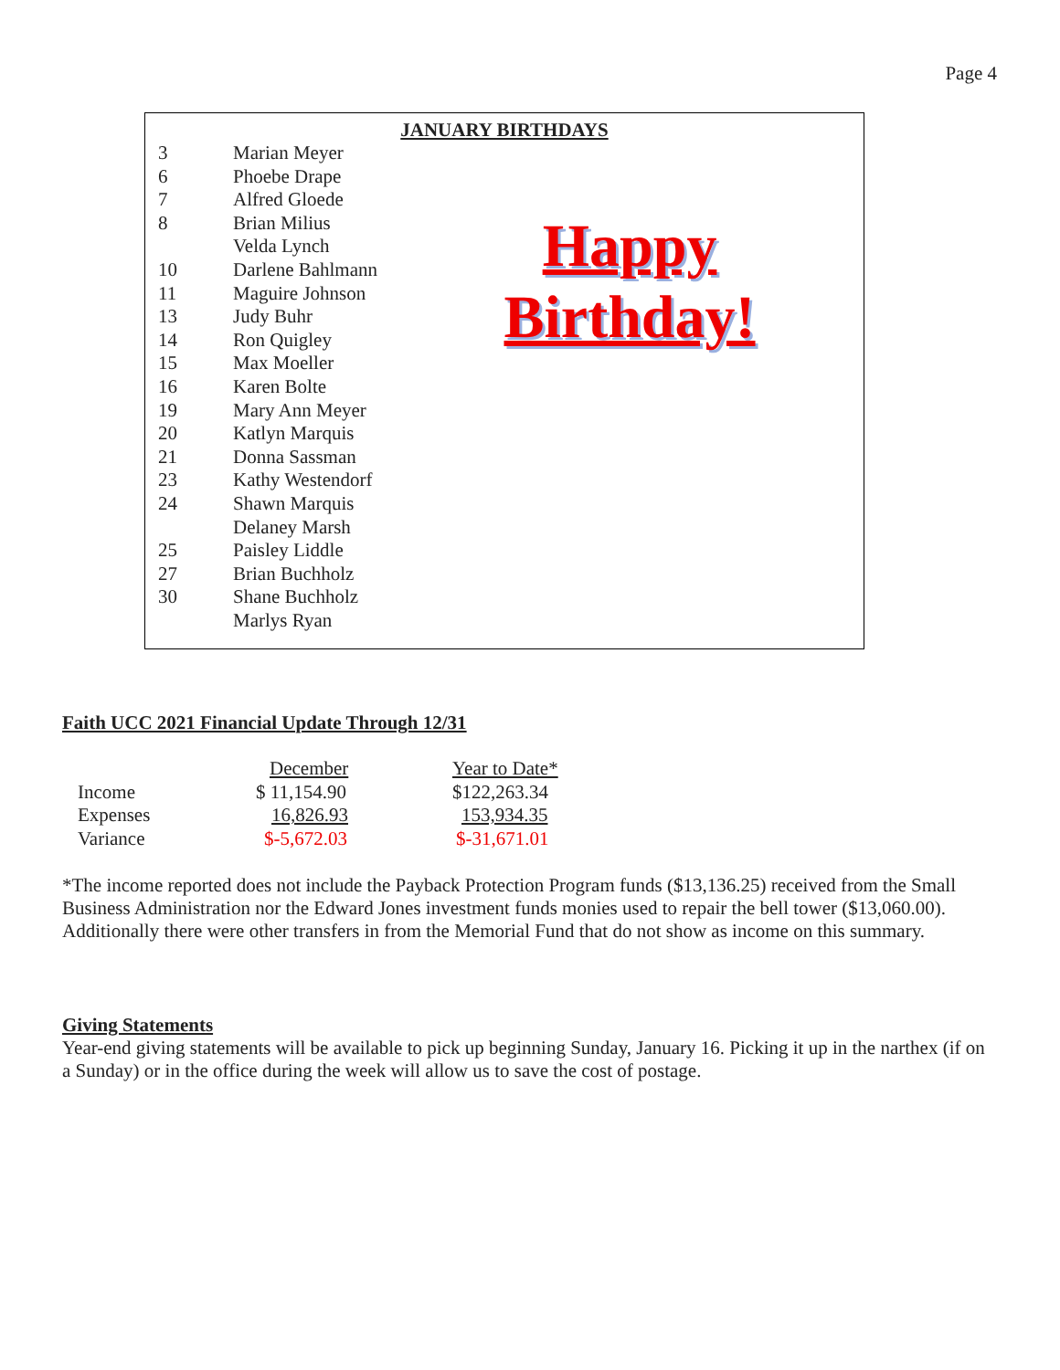Page 4
JANUARY BIRTHDAYS
| 3 | Marian Meyer |
| 6 | Phoebe Drape |
| 7 | Alfred Gloede |
| 8 | Brian Milius |
| | Velda Lynch |
| 10 | Darlene Bahlmann |
| 11 | Maguire Johnson |
| 13 | Judy Buhr |
| 14 | Ron Quigley |
| 15 | Max Moeller |
| 16 | Karen Bolte |
| 19 | Mary Ann Meyer |
| 20 | Katlyn Marquis |
| 21 | Donna Sassman |
| 23 | Kathy Westendorf |
| 24 | Shawn Marquis |
| | Delaney Marsh |
| 25 | Paisley Liddle |
| 27 | Brian Buchholz |
| 30 | Shane Buchholz |
| | Marlys Ryan |
Happy
Birthday!
Faith UCC 2021 Financial Update Through 12/31
| | December | Year to Date* |
| Income | $ 11,154.90 | $122,263.34 |
| Expenses | 16,826.93 | 153,934.35 |
| Variance | $-5,672.03 | $-31,671.01 |
*The income reported does not include the Payback Protection Program funds ($13,136.25) received from the Small Business Administration nor the Edward Jones investment funds monies used to repair the bell tower ($13,060.00). Additionally there were other transfers in from the Memorial Fund that do not show as income on this summary.
Giving Statements
Year-end giving statements will be available to pick up beginning Sunday, January 16. Picking it up in the narthex (if on a Sunday) or in the office during the week will allow us to save the cost of postage.